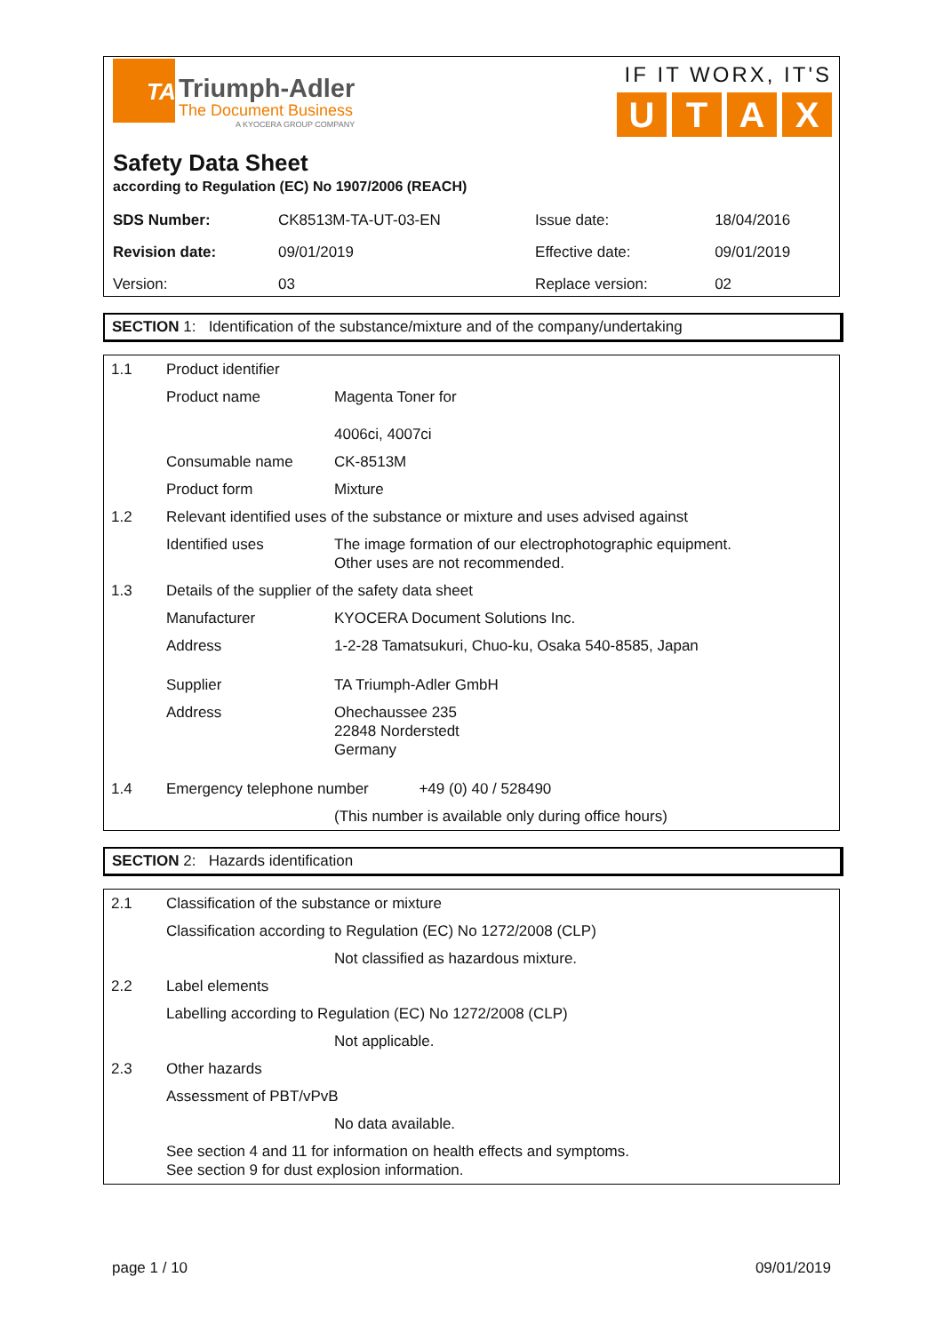TA
Triumph-Adler
The Document Business
A KYOCERA GROUP COMPANY
IF IT WORX, IT'S
U T A X
Safety Data Sheet
according to Regulation (EC) No 1907/2006 (REACH)
| SDS Number: | CK8513M-TA-UT-03-EN | Issue date: | 18/04/2016 |
| Revision date: | 09/01/2019 | Effective date: | 09/01/2019 |
| Version: | 03 | Replace version: | 02 |
SECTION 1: Identification of the substance/mixture and of the company/undertaking
| 1.1 | Product identifier | |
| | Product name | Magenta Toner for 4006ci, 4007ci |
| | Consumable name | CK-8513M |
| | Product form | Mixture |
| 1.2 | Relevant identified uses of the substance or mixture and uses advised against | |
| | Identified uses | The image formation of our electrophotographic equipment. Other uses are not recommended. |
| 1.3 | Details of the supplier of the safety data sheet | |
| | Manufacturer | KYOCERA Document Solutions Inc. |
| | Address | 1-2-28 Tamatsukuri, Chuo-ku, Osaka 540-8585, Japan |
| | Supplier | TA Triumph-Adler GmbH |
| | Address | Ohechaussee 235 22848 Norderstedt Germany |
| 1.4 | Emergency telephone number +49 (0) 40 / 528490 | |
| | | (This number is available only during office hours) |
SECTION 2: Hazards identification
| 2.1 | Classification of the substance or mixture | |
| | Classification according to Regulation (EC) No 1272/2008 (CLP) | |
| | | Not classified as hazardous mixture. |
| 2.2 | Label elements | |
| | Labelling according to Regulation (EC) No 1272/2008 (CLP) | |
| | | Not applicable. |
| 2.3 | Other hazards | |
| | Assessment of PBT/vPvB | |
| | | No data available. |
| | See section 4 and 11 for information on health effects and symptoms. See section 9 for dust explosion information. | |
page 1 / 10 09/01/2019